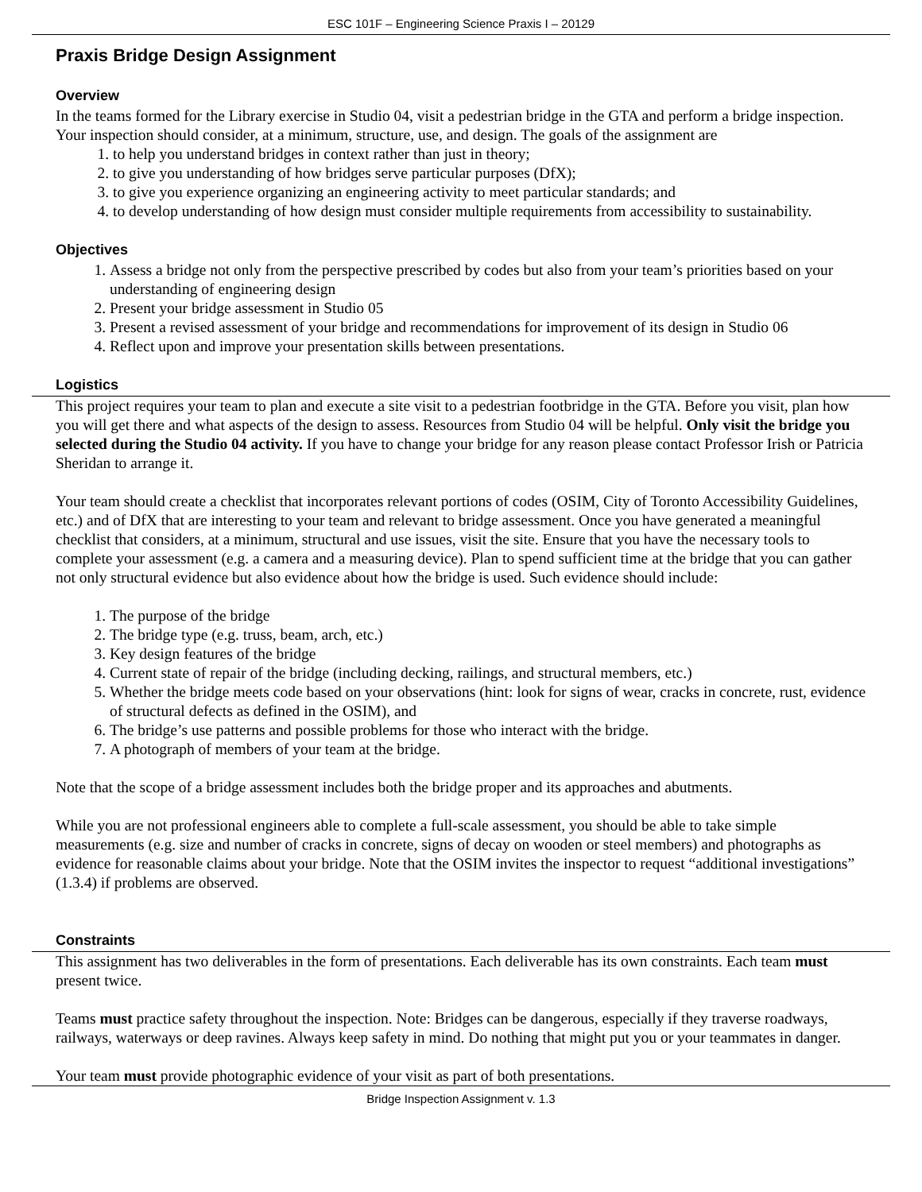ESC 101F – Engineering Science Praxis I – 20129
Praxis Bridge Design Assignment
Overview
In the teams formed for the Library exercise in Studio 04, visit a pedestrian bridge in the GTA and perform a bridge inspection. Your inspection should consider, at a minimum, structure, use, and design. The goals of the assignment are
1. to help you understand bridges in context rather than just in theory;
2. to give you understanding of how bridges serve particular purposes (DfX);
3. to give you experience organizing an engineering activity to meet particular standards; and
4. to develop understanding of how design must consider multiple requirements from accessibility to sustainability.
Objectives
1. Assess a bridge not only from the perspective prescribed by codes but also from your team’s priorities based on your understanding of engineering design
2. Present your bridge assessment in Studio 05
3. Present a revised assessment of your bridge and recommendations for improvement of its design in Studio 06
4. Reflect upon and improve your presentation skills between presentations.
Logistics
This project requires your team to plan and execute a site visit to a pedestrian footbridge in the GTA. Before you visit, plan how you will get there and what aspects of the design to assess. Resources from Studio 04 will be helpful. Only visit the bridge you selected during the Studio 04 activity. If you have to change your bridge for any reason please contact Professor Irish or Patricia Sheridan to arrange it.
Your team should create a checklist that incorporates relevant portions of codes (OSIM, City of Toronto Accessibility Guidelines, etc.) and of DfX that are interesting to your team and relevant to bridge assessment. Once you have generated a meaningful checklist that considers, at a minimum, structural and use issues, visit the site. Ensure that you have the necessary tools to complete your assessment (e.g. a camera and a measuring device). Plan to spend sufficient time at the bridge that you can gather not only structural evidence but also evidence about how the bridge is used. Such evidence should include:
1. The purpose of the bridge
2. The bridge type (e.g. truss, beam, arch, etc.)
3. Key design features of the bridge
4. Current state of repair of the bridge (including decking, railings, and structural members, etc.)
5. Whether the bridge meets code based on your observations (hint: look for signs of wear, cracks in concrete, rust, evidence of structural defects as defined in the OSIM), and
6. The bridge’s use patterns and possible problems for those who interact with the bridge.
7. A photograph of members of your team at the bridge.
Note that the scope of a bridge assessment includes both the bridge proper and its approaches and abutments.
While you are not professional engineers able to complete a full-scale assessment, you should be able to take simple measurements (e.g. size and number of cracks in concrete, signs of decay on wooden or steel members) and photographs as evidence for reasonable claims about your bridge. Note that the OSIM invites the inspector to request “additional investigations” (1.3.4) if problems are observed.
Constraints
This assignment has two deliverables in the form of presentations. Each deliverable has its own constraints. Each team must present twice.
Teams must practice safety throughout the inspection. Note: Bridges can be dangerous, especially if they traverse roadways, railways, waterways or deep ravines. Always keep safety in mind. Do nothing that might put you or your teammates in danger.
Your team must provide photographic evidence of your visit as part of both presentations.
Bridge Inspection Assignment v. 1.3